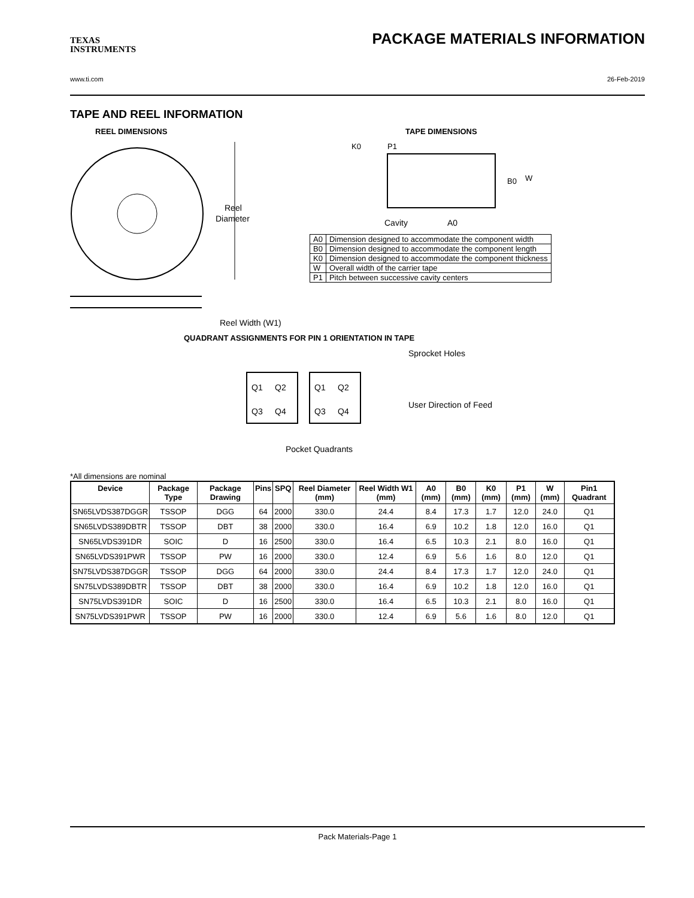TEXAS
INSTRUMENTS
PACKAGE MATERIALS INFORMATION
www.ti.com 26-Feb-2019
TAPE AND REEL INFORMATION
REEL DIMENSIONS
Reel
Diameter
Reel Width (W1)
TAPE DIMENSIONS
K0
P1
B0
W
Cavity
A0
| A0 | Dimension designed to accommodate the component width |
| B0 | Dimension designed to accommodate the component length |
| K0 | Dimension designed to accommodate the component thickness |
| W | Overall width of the carrier tape |
| P1 | Pitch between successive cavity centers |
QUADRANT ASSIGNMENTS FOR PIN 1 ORIENTATION IN TAPE
Q1
Q2
Q3
Q4
Q1
Q2
Q3
Q4
Sprocket Holes
User Direction of Feed
Pocket Quadrants
*All dimensions are nominal
| Device | Package Type | Package Drawing | Pins | SPQ | Reel Diameter (mm) | Reel Width W1 (mm) | A0 (mm) | B0 (mm) | K0 (mm) | P1 (mm) | W (mm) | Pin1 Quadrant |
| --- | --- | --- | --- | --- | --- | --- | --- | --- | --- | --- | --- | --- |
| SN65LVDS387DGGR | TSSOP | DGG | 64 | 2000 | 330.0 | 24.4 | 8.4 | 17.3 | 1.7 | 12.0 | 24.0 | Q1 |
| SN65LVDS389DBTR | TSSOP | DBT | 38 | 2000 | 330.0 | 16.4 | 6.9 | 10.2 | 1.8 | 12.0 | 16.0 | Q1 |
| SN65LVDS391DR | SOIC | D | 16 | 2500 | 330.0 | 16.4 | 6.5 | 10.3 | 2.1 | 8.0 | 16.0 | Q1 |
| SN65LVDS391PWR | TSSOP | PW | 16 | 2000 | 330.0 | 12.4 | 6.9 | 5.6 | 1.6 | 8.0 | 12.0 | Q1 |
| SN75LVDS387DGGR | TSSOP | DGG | 64 | 2000 | 330.0 | 24.4 | 8.4 | 17.3 | 1.7 | 12.0 | 24.0 | Q1 |
| SN75LVDS389DBTR | TSSOP | DBT | 38 | 2000 | 330.0 | 16.4 | 6.9 | 10.2 | 1.8 | 12.0 | 16.0 | Q1 |
| SN75LVDS391DR | SOIC | D | 16 | 2500 | 330.0 | 16.4 | 6.5 | 10.3 | 2.1 | 8.0 | 16.0 | Q1 |
| SN75LVDS391PWR | TSSOP | PW | 16 | 2000 | 330.0 | 12.4 | 6.9 | 5.6 | 1.6 | 8.0 | 12.0 | Q1 |
Pack Materials-Page 1